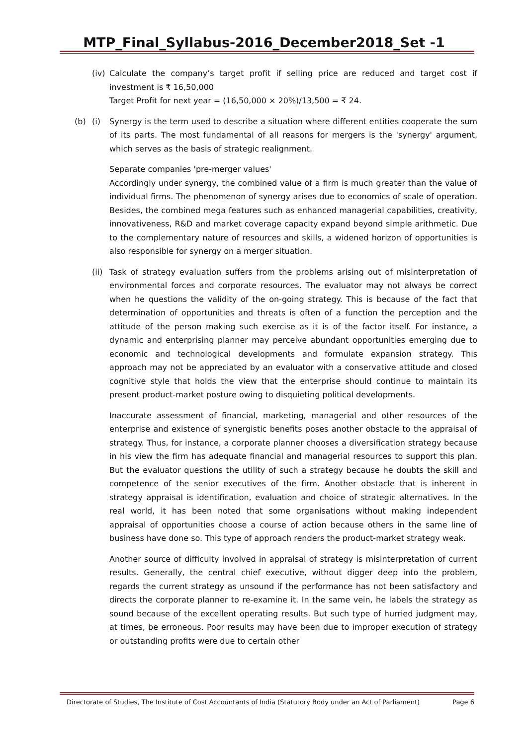MTP_Final_Syllabus-2016_December2018_Set -1
(iv)
Calculate the company’s target profit if selling price are reduced and target cost if investment is ₹ 16,50,000
Target Profit for next year = (16,50,000 × 20%)/13,500 = ₹ 24.
(b) (i) Synergy is the term used to describe a situation where different entities cooperate the sum of its parts. The most fundamental of all reasons for mergers is the 'synergy' argument, which serves as the basis of strategic realignment.
Separate companies 'pre-merger values'
Accordingly under synergy, the combined value of a firm is much greater than the value of individual firms. The phenomenon of synergy arises due to economics of scale of operation. Besides, the combined mega features such as enhanced managerial capabilities, creativity, innovativeness, R&D and market coverage capacity expand beyond simple arithmetic. Due to the complementary nature of resources and skills, a widened horizon of opportunities is also responsible for synergy on a merger situation.
(ii)
Task of strategy evaluation suffers from the problems arising out of misinterpretation of environmental forces and corporate resources. The evaluator may not always be correct when he questions the validity of the on-going strategy. This is because of the fact that determination of opportunities and threats is often of a function the perception and the attitude of the person making such exercise as it is of the factor itself. For instance, a dynamic and enterprising planner may perceive abundant opportunities emerging due to economic and technological developments and formulate expansion strategy. This approach may not be appreciated by an evaluator with a conservative attitude and closed cognitive style that holds the view that the enterprise should continue to maintain its present product-market posture owing to disquieting political developments.
Inaccurate assessment of financial, marketing, managerial and other resources of the enterprise and existence of synergistic benefits poses another obstacle to the appraisal of strategy. Thus, for instance, a corporate planner chooses a diversification strategy because in his view the firm has adequate financial and managerial resources to support this plan. But the evaluator questions the utility of such a strategy because he doubts the skill and competence of the senior executives of the firm. Another obstacle that is inherent in strategy appraisal is identification, evaluation and choice of strategic alternatives. In the real world, it has been noted that some organisations without making independent appraisal of opportunities choose a course of action because others in the same line of business have done so. This type of approach renders the product-market strategy weak.
Another source of difficulty involved in appraisal of strategy is misinterpretation of current results. Generally, the central chief executive, without digger deep into the problem, regards the current strategy as unsound if the performance has not been satisfactory and directs the corporate planner to re-examine it. In the same vein, he labels the strategy as sound because of the excellent operating results. But such type of hurried judgment may, at times, be erroneous. Poor results may have been due to improper execution of strategy or outstanding profits were due to certain other
Directorate of Studies, The Institute of Cost Accountants of India (Statutory Body under an Act of Parliament) Page 6